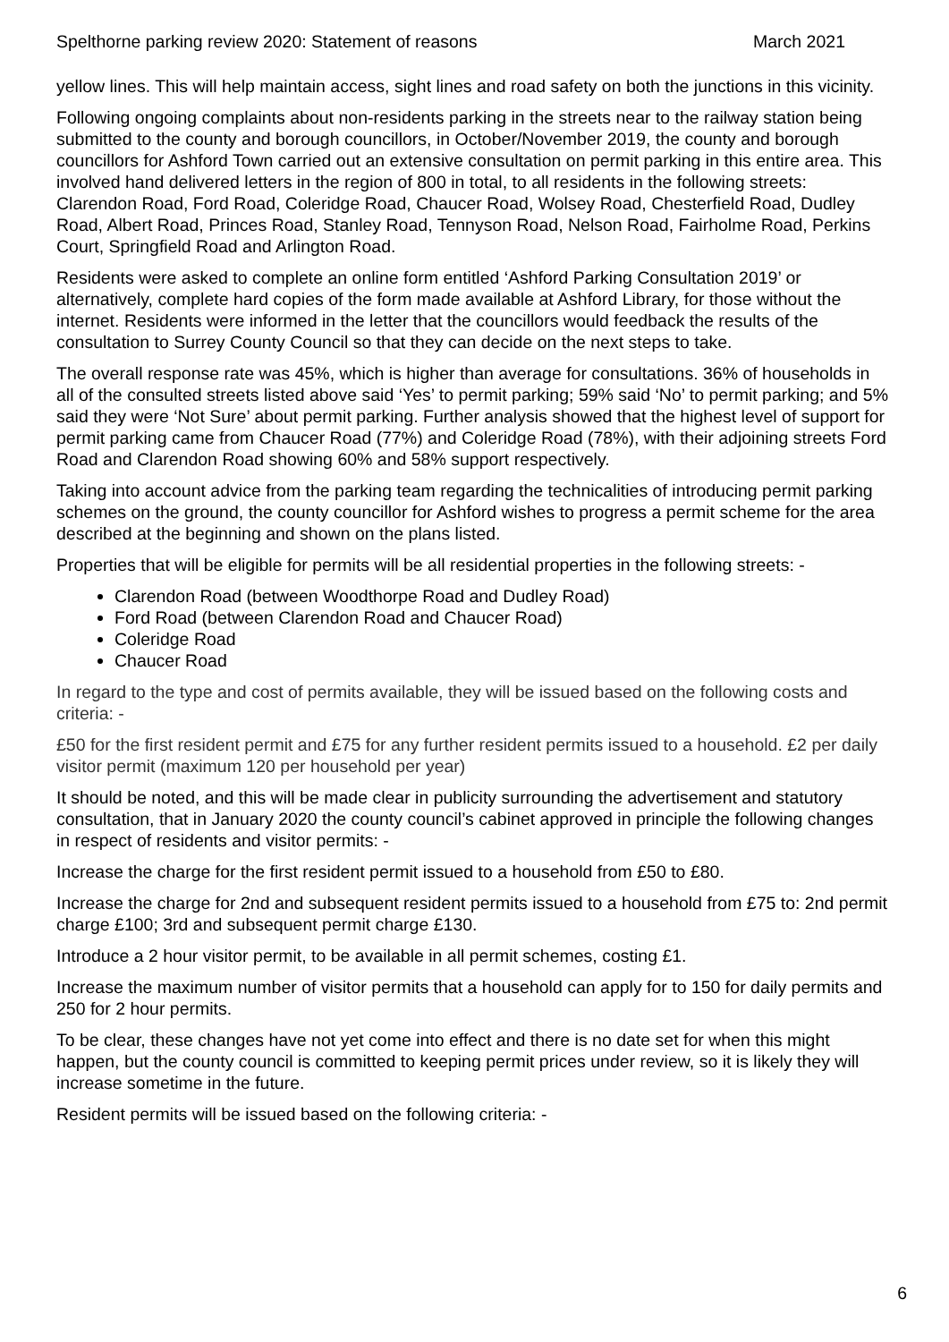Spelthorne parking review 2020: Statement of reasons March 2021
yellow lines. This will help maintain access, sight lines and road safety on both the junctions in this vicinity.
Following ongoing complaints about non-residents parking in the streets near to the railway station being submitted to the county and borough councillors, in October/November 2019, the county and borough councillors for Ashford Town carried out an extensive consultation on permit parking in this entire area. This involved hand delivered letters in the region of 800 in total, to all residents in the following streets: Clarendon Road, Ford Road, Coleridge Road, Chaucer Road, Wolsey Road, Chesterfield Road, Dudley Road, Albert Road, Princes Road, Stanley Road, Tennyson Road, Nelson Road, Fairholme Road, Perkins Court, Springfield Road and Arlington Road.
Residents were asked to complete an online form entitled ‘Ashford Parking Consultation 2019’ or alternatively, complete hard copies of the form made available at Ashford Library, for those without the internet. Residents were informed in the letter that the councillors would feedback the results of the consultation to Surrey County Council so that they can decide on the next steps to take.
The overall response rate was 45%, which is higher than average for consultations. 36% of households in all of the consulted streets listed above said ‘Yes’ to permit parking; 59% said ‘No’ to permit parking; and 5% said they were ‘Not Sure’ about permit parking. Further analysis showed that the highest level of support for permit parking came from Chaucer Road (77%) and Coleridge Road (78%), with their adjoining streets Ford Road and Clarendon Road showing 60% and 58% support respectively.
Taking into account advice from the parking team regarding the technicalities of introducing permit parking schemes on the ground, the county councillor for Ashford wishes to progress a permit scheme for the area described at the beginning and shown on the plans listed.
Properties that will be eligible for permits will be all residential properties in the following streets: -
Clarendon Road (between Woodthorpe Road and Dudley Road)
Ford Road (between Clarendon Road and Chaucer Road)
Coleridge Road
Chaucer Road
In regard to the type and cost of permits available, they will be issued based on the following costs and criteria: -
£50 for the first resident permit and £75 for any further resident permits issued to a household. £2 per daily visitor permit (maximum 120 per household per year)
It should be noted, and this will be made clear in publicity surrounding the advertisement and statutory consultation, that in January 2020 the county council’s cabinet approved in principle the following changes in respect of residents and visitor permits: -
Increase the charge for the first resident permit issued to a household from £50 to £80.
Increase the charge for 2nd and subsequent resident permits issued to a household from £75 to: 2nd permit charge £100; 3rd and subsequent permit charge £130.
Introduce a 2 hour visitor permit, to be available in all permit schemes, costing £1.
Increase the maximum number of visitor permits that a household can apply for to 150 for daily permits and 250 for 2 hour permits.
To be clear, these changes have not yet come into effect and there is no date set for when this might happen, but the county council is committed to keeping permit prices under review, so it is likely they will increase sometime in the future.
Resident permits will be issued based on the following criteria: -
6